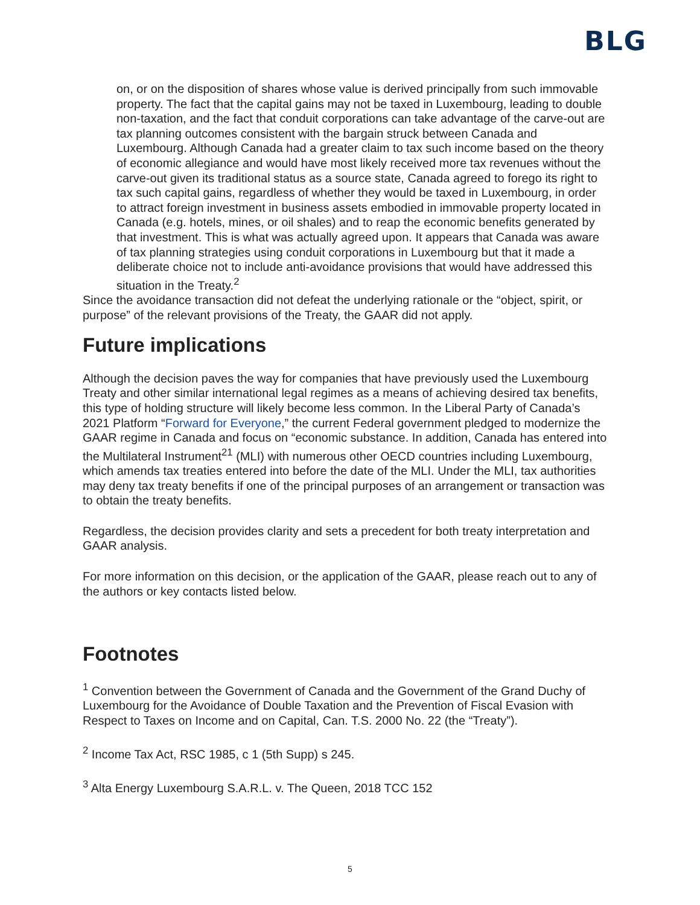BLG
on, or on the disposition of shares whose value is derived principally from such immovable property. The fact that the capital gains may not be taxed in Luxembourg, leading to double non-taxation, and the fact that conduit corporations can take advantage of the carve-out are tax planning outcomes consistent with the bargain struck between Canada and Luxembourg. Although Canada had a greater claim to tax such income based on the theory of economic allegiance and would have most likely received more tax revenues without the carve-out given its traditional status as a source state, Canada agreed to forego its right to tax such capital gains, regardless of whether they would be taxed in Luxembourg, in order to attract foreign investment in business assets embodied in immovable property located in Canada (e.g. hotels, mines, or oil shales) and to reap the economic benefits generated by that investment. This is what was actually agreed upon. It appears that Canada was aware of tax planning strategies using conduit corporations in Luxembourg but that it made a deliberate choice not to include anti-avoidance provisions that would have addressed this situation in the Treaty.<sup>2</sup>
Since the avoidance transaction did not defeat the underlying rationale or the “object, spirit, or purpose” of the relevant provisions of the Treaty, the GAAR did not apply.
Future implications
Although the decision paves the way for companies that have previously used the Luxembourg Treaty and other similar international legal regimes as a means of achieving desired tax benefits, this type of holding structure will likely become less common. In the Liberal Party of Canada’s 2021 Platform “Forward for Everyone,” the current Federal government pledged to modernize the GAAR regime in Canada and focus on “economic substance. In addition, Canada has entered into the Multilateral Instrument<sup>21</sup> (MLI) with numerous other OECD countries including Luxembourg, which amends tax treaties entered into before the date of the MLI. Under the MLI, tax authorities may deny tax treaty benefits if one of the principal purposes of an arrangement or transaction was to obtain the treaty benefits.
Regardless, the decision provides clarity and sets a precedent for both treaty interpretation and GAAR analysis.
For more information on this decision, or the application of the GAAR, please reach out to any of the authors or key contacts listed below.
Footnotes
<sup>1</sup> Convention between the Government of Canada and the Government of the Grand Duchy of Luxembourg for the Avoidance of Double Taxation and the Prevention of Fiscal Evasion with Respect to Taxes on Income and on Capital, Can. T.S. 2000 No. 22 (the “Treaty”).
<sup>2</sup> Income Tax Act, RSC 1985, c 1 (5th Supp) s 245.
<sup>3</sup> Alta Energy Luxembourg S.A.R.L. v. The Queen, 2018 TCC 152
5